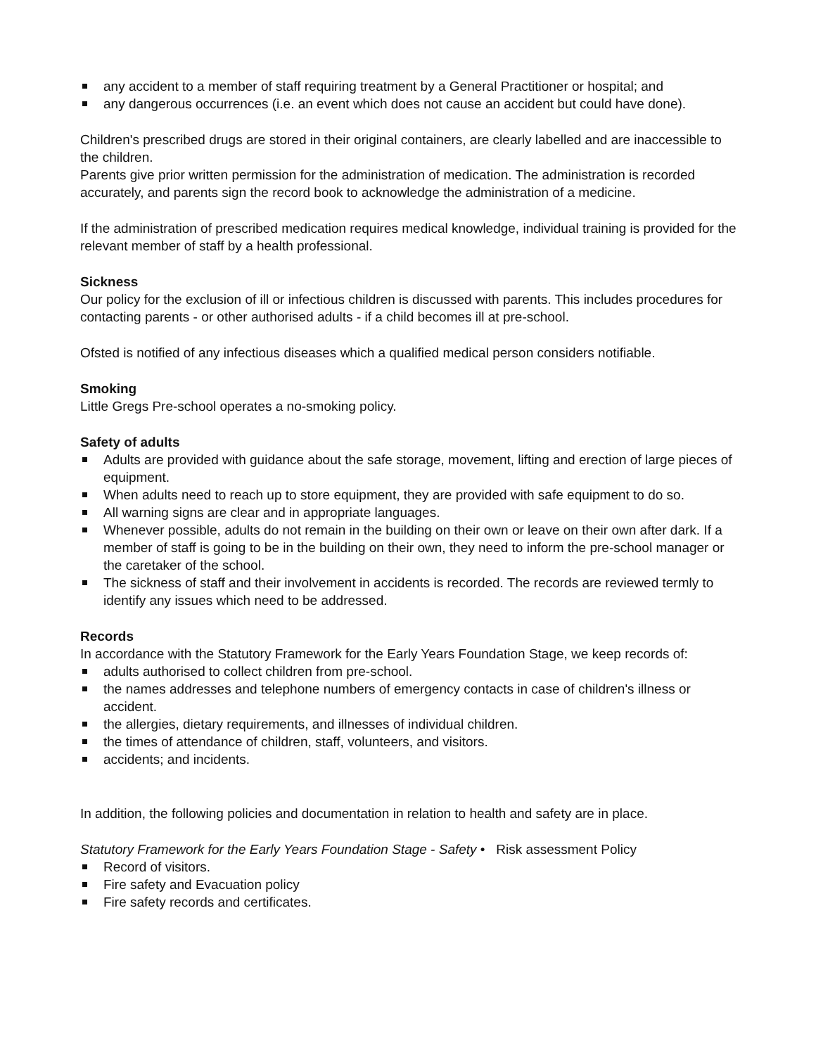any accident to a member of staff requiring treatment by a General Practitioner or hospital; and
any dangerous occurrences (i.e. an event which does not cause an accident but could have done).
Children's prescribed drugs are stored in their original containers, are clearly labelled and are inaccessible to the children.
Parents give prior written permission for the administration of medication. The administration is recorded accurately, and parents sign the record book to acknowledge the administration of a medicine.
If the administration of prescribed medication requires medical knowledge, individual training is provided for the relevant member of staff by a health professional.
Sickness
Our policy for the exclusion of ill or infectious children is discussed with parents. This includes procedures for contacting parents - or other authorised adults - if a child becomes ill at pre-school.
Ofsted is notified of any infectious diseases which a qualified medical person considers notifiable.
Smoking
Little Gregs Pre-school operates a no-smoking policy.
Safety of adults
Adults are provided with guidance about the safe storage, movement, lifting and erection of large pieces of equipment.
When adults need to reach up to store equipment, they are provided with safe equipment to do so.
All warning signs are clear and in appropriate languages.
Whenever possible, adults do not remain in the building on their own or leave on their own after dark. If a member of staff is going to be in the building on their own, they need to inform the pre-school manager or the caretaker of the school.
The sickness of staff and their involvement in accidents is recorded. The records are reviewed termly to identify any issues which need to be addressed.
Records
In accordance with the Statutory Framework for the Early Years Foundation Stage, we keep records of:
adults authorised to collect children from pre-school.
the names addresses and telephone numbers of emergency contacts in case of children's illness or accident.
the allergies, dietary requirements, and illnesses of individual children.
the times of attendance of children, staff, volunteers, and visitors.
accidents; and incidents.
In addition, the following policies and documentation in relation to health and safety are in place.
Statutory Framework for the Early Years Foundation Stage - Safety • Risk assessment Policy
Record of visitors.
Fire safety and Evacuation policy
Fire safety records and certificates.